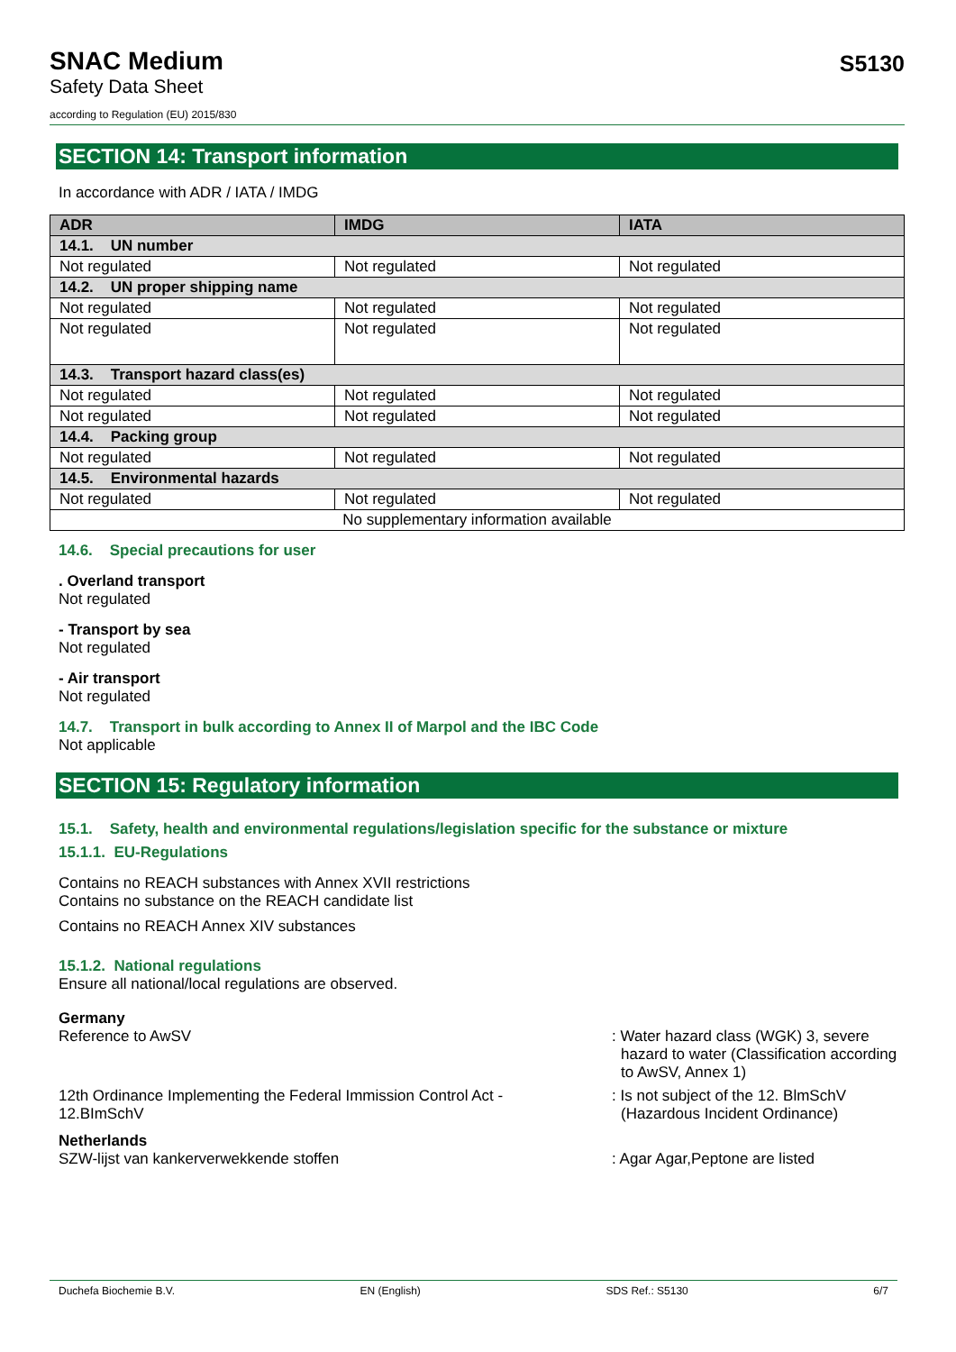SNAC Medium
Safety Data Sheet
S5130
according to Regulation (EU) 2015/830
SECTION 14: Transport information
In accordance with ADR / IATA / IMDG
| ADR | IMDG | IATA |
| --- | --- | --- |
| 14.1. UN number | | |
| Not regulated | Not regulated | Not regulated |
| 14.2. UN proper shipping name | | |
| Not regulated | Not regulated | Not regulated |
| Not regulated | Not regulated | Not regulated |
| 14.3. Transport hazard class(es) | | |
| Not regulated | Not regulated | Not regulated |
| Not regulated | Not regulated | Not regulated |
| 14.4. Packing group | | |
| Not regulated | Not regulated | Not regulated |
| 14.5. Environmental hazards | | |
| Not regulated | Not regulated | Not regulated |
| No supplementary information available | | |
14.6. Special precautions for user
. Overland transport
Not regulated
- Transport by sea
Not regulated
- Air transport
Not regulated
14.7. Transport in bulk according to Annex II of Marpol and the IBC Code
Not applicable
SECTION 15: Regulatory information
15.1. Safety, health and environmental regulations/legislation specific for the substance or mixture
15.1.1. EU-Regulations
Contains no REACH substances with Annex XVII restrictions
Contains no substance on the REACH candidate list
Contains no REACH Annex XIV substances
15.1.2. National regulations
Ensure all national/local regulations are observed.
Germany
Reference to AwSV : Water hazard class (WGK) 3, severe hazard to water (Classification according to AwSV, Annex 1)
12th Ordinance Implementing the Federal Immission Control Act -
12.BImSchV
: Is not subject of the 12. BlmSchV (Hazardous Incident Ordinance)
Netherlands
SZW-lijst van kankerverwekkende stoffen : Agar Agar,Peptone are listed
Duchefa Biochemie B.V. EN (English) SDS Ref.: S5130 6/7